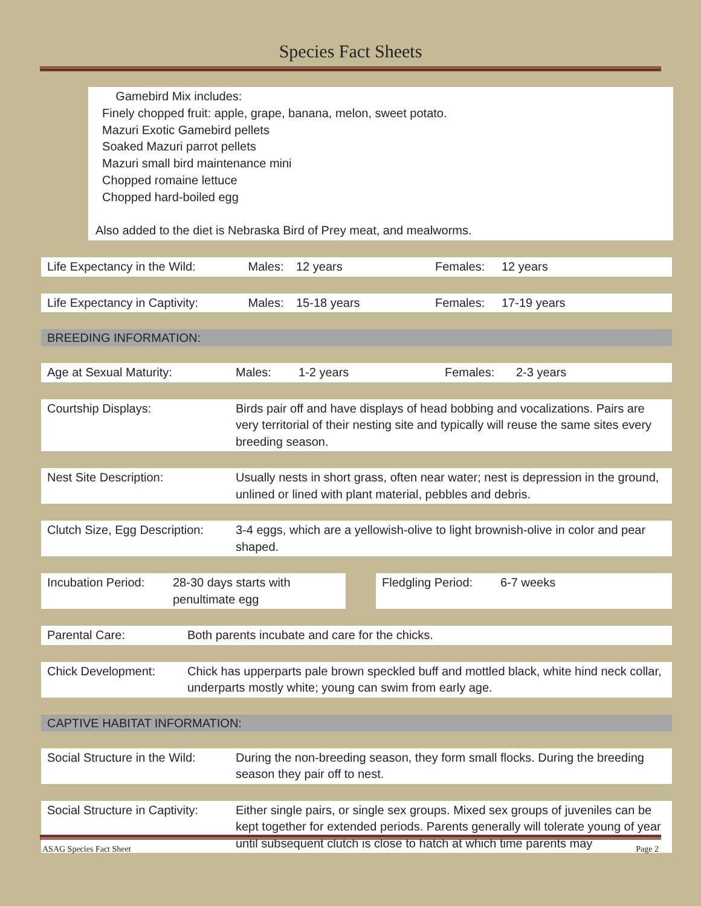Species Fact Sheets
Gamebird Mix includes:
Finely chopped fruit: apple, grape, banana, melon, sweet potato.
Mazuri Exotic Gamebird pellets
Soaked Mazuri parrot pellets
Mazuri small bird maintenance mini
Chopped romaine lettuce
Chopped hard-boiled egg
Also added to the diet is Nebraska Bird of Prey meat, and mealworms.
Life Expectancy in the Wild: Males: 12 years Females: 12 years
Life Expectancy in Captivity: Males: 15-18 years Females: 17-19 years
BREEDING INFORMATION:
Age at Sexual Maturity: Males: 1-2 years Females: 2-3 years
Courtship Displays: Birds pair off and have displays of head bobbing and vocalizations. Pairs are very territorial of their nesting site and typically will reuse the same sites every breeding season.
Nest Site Description: Usually nests in short grass, often near water; nest is depression in the ground, unlined or lined with plant material, pebbles and debris.
Clutch Size, Egg Description: 3-4 eggs, which are a yellowish-olive to light brownish-olive in color and pear shaped.
Incubation Period: 28-30 days starts with penultimate egg
Fledgling Period: 6-7 weeks
Parental Care: Both parents incubate and care for the chicks.
Chick Development: Chick has upperparts pale brown speckled buff and mottled black, white hind neck collar, underparts mostly white; young can swim from early age.
CAPTIVE HABITAT INFORMATION:
Social Structure in the Wild: During the non-breeding season, they form small flocks. During the breeding season they pair off to nest.
Social Structure in Captivity: Either single pairs, or single sex groups. Mixed sex groups of juveniles can be kept together for extended periods. Parents generally will tolerate young of year until subsequent clutch is close to hatch at which time parents may
ASAG Species Fact Sheet Page 2